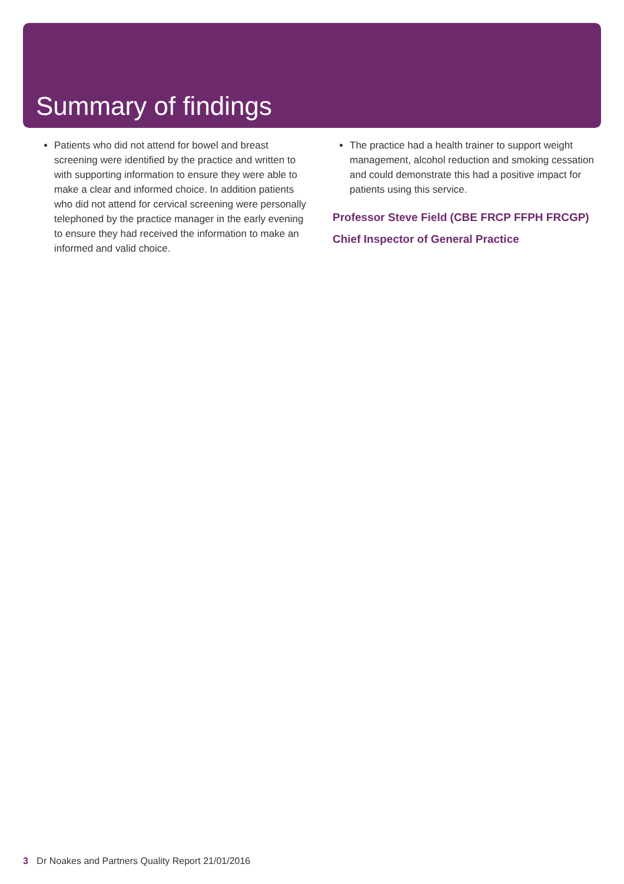Summary of findings
Patients who did not attend for bowel and breast screening were identified by the practice and written to with supporting information to ensure they were able to make a clear and informed choice. In addition patients who did not attend for cervical screening were personally telephoned by the practice manager in the early evening to ensure they had received the information to make an informed and valid choice.
The practice had a health trainer to support weight management, alcohol reduction and smoking cessation and could demonstrate this had a positive impact for patients using this service.
Professor Steve Field (CBE FRCP FFPH FRCGP)
Chief Inspector of General Practice
3 Dr Noakes and Partners Quality Report 21/01/2016